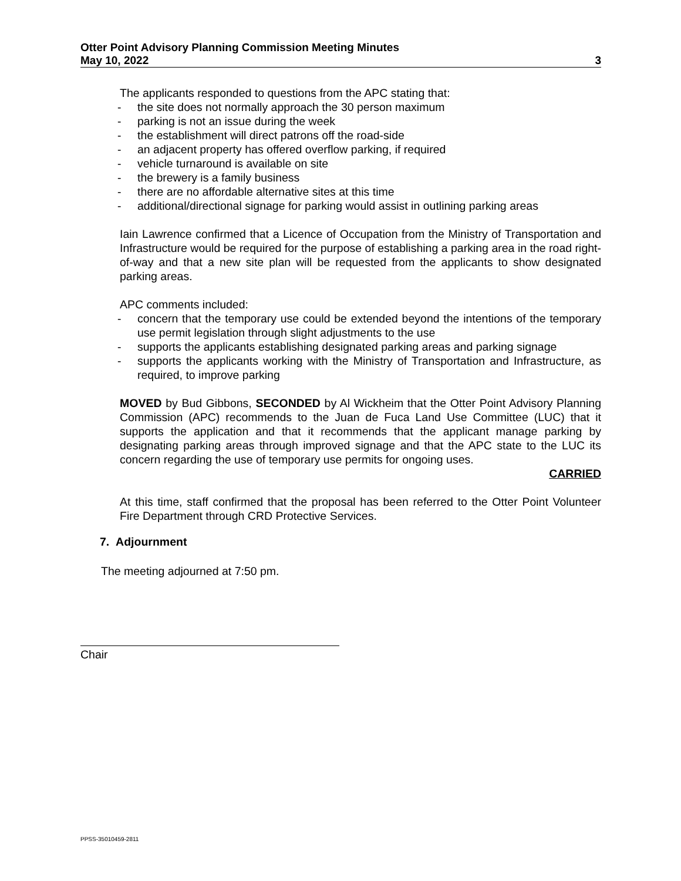Otter Point Advisory Planning Commission Meeting Minutes
May 10, 2022 3
The applicants responded to questions from the APC stating that:
- the site does not normally approach the 30 person maximum
- parking is not an issue during the week
- the establishment will direct patrons off the road-side
- an adjacent property has offered overflow parking, if required
- vehicle turnaround is available on site
- the brewery is a family business
- there are no affordable alternative sites at this time
- additional/directional signage for parking would assist in outlining parking areas
Iain Lawrence confirmed that a Licence of Occupation from the Ministry of Transportation and Infrastructure would be required for the purpose of establishing a parking area in the road right-of-way and that a new site plan will be requested from the applicants to show designated parking areas.
APC comments included:
- concern that the temporary use could be extended beyond the intentions of the temporary use permit legislation through slight adjustments to the use
- supports the applicants establishing designated parking areas and parking signage
- supports the applicants working with the Ministry of Transportation and Infrastructure, as required, to improve parking
MOVED by Bud Gibbons, SECONDED by Al Wickheim that the Otter Point Advisory Planning Commission (APC) recommends to the Juan de Fuca Land Use Committee (LUC) that it supports the application and that it recommends that the applicant manage parking by designating parking areas through improved signage and that the APC state to the LUC its concern regarding the use of temporary use permits for ongoing uses.
CARRIED
At this time, staff confirmed that the proposal has been referred to the Otter Point Volunteer Fire Department through CRD Protective Services.
7. Adjournment
The meeting adjourned at 7:50 pm.
Chair
PPSS-35010459-2811